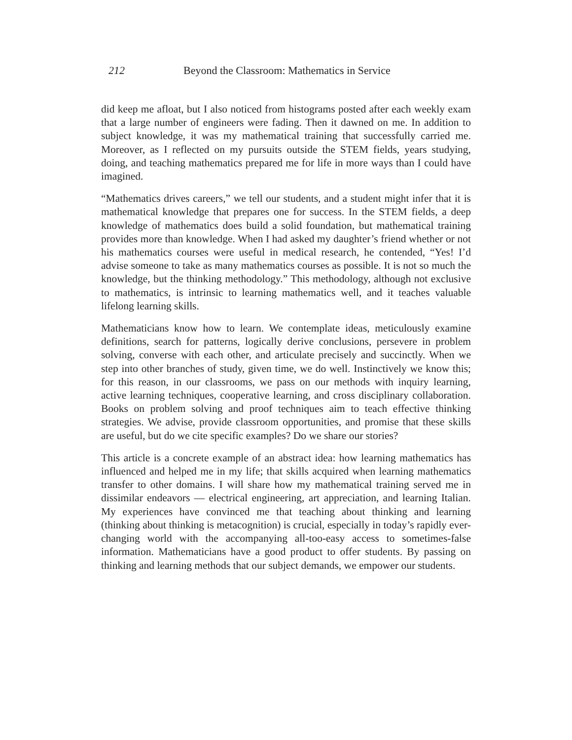212 Beyond the Classroom: Mathematics in Service
did keep me afloat, but I also noticed from histograms posted after each weekly exam that a large number of engineers were fading. Then it dawned on me. In addition to subject knowledge, it was my mathematical training that successfully carried me. Moreover, as I reflected on my pursuits outside the STEM fields, years studying, doing, and teaching mathematics prepared me for life in more ways than I could have imagined.
“Mathematics drives careers,” we tell our students, and a student might infer that it is mathematical knowledge that prepares one for success. In the STEM fields, a deep knowledge of mathematics does build a solid foundation, but mathematical training provides more than knowledge. When I had asked my daughter’s friend whether or not his mathematics courses were useful in medical research, he contended, “Yes! I’d advise someone to take as many mathematics courses as possible. It is not so much the knowledge, but the thinking methodology.” This methodology, although not exclusive to mathematics, is intrinsic to learning mathematics well, and it teaches valuable lifelong learning skills.
Mathematicians know how to learn. We contemplate ideas, meticulously examine definitions, search for patterns, logically derive conclusions, persevere in problem solving, converse with each other, and articulate precisely and succinctly. When we step into other branches of study, given time, we do well. Instinctively we know this; for this reason, in our classrooms, we pass on our methods with inquiry learning, active learning techniques, cooperative learning, and cross disciplinary collaboration. Books on problem solving and proof techniques aim to teach effective thinking strategies. We advise, provide classroom opportunities, and promise that these skills are useful, but do we cite specific examples? Do we share our stories?
This article is a concrete example of an abstract idea: how learning mathematics has influenced and helped me in my life; that skills acquired when learning mathematics transfer to other domains. I will share how my mathematical training served me in dissimilar endeavors — electrical engineering, art appreciation, and learning Italian. My experiences have convinced me that teaching about thinking and learning (thinking about thinking is metacognition) is crucial, especially in today’s rapidly ever-changing world with the accompanying all-too-easy access to sometimes-false information. Mathematicians have a good product to offer students. By passing on thinking and learning methods that our subject demands, we empower our students.